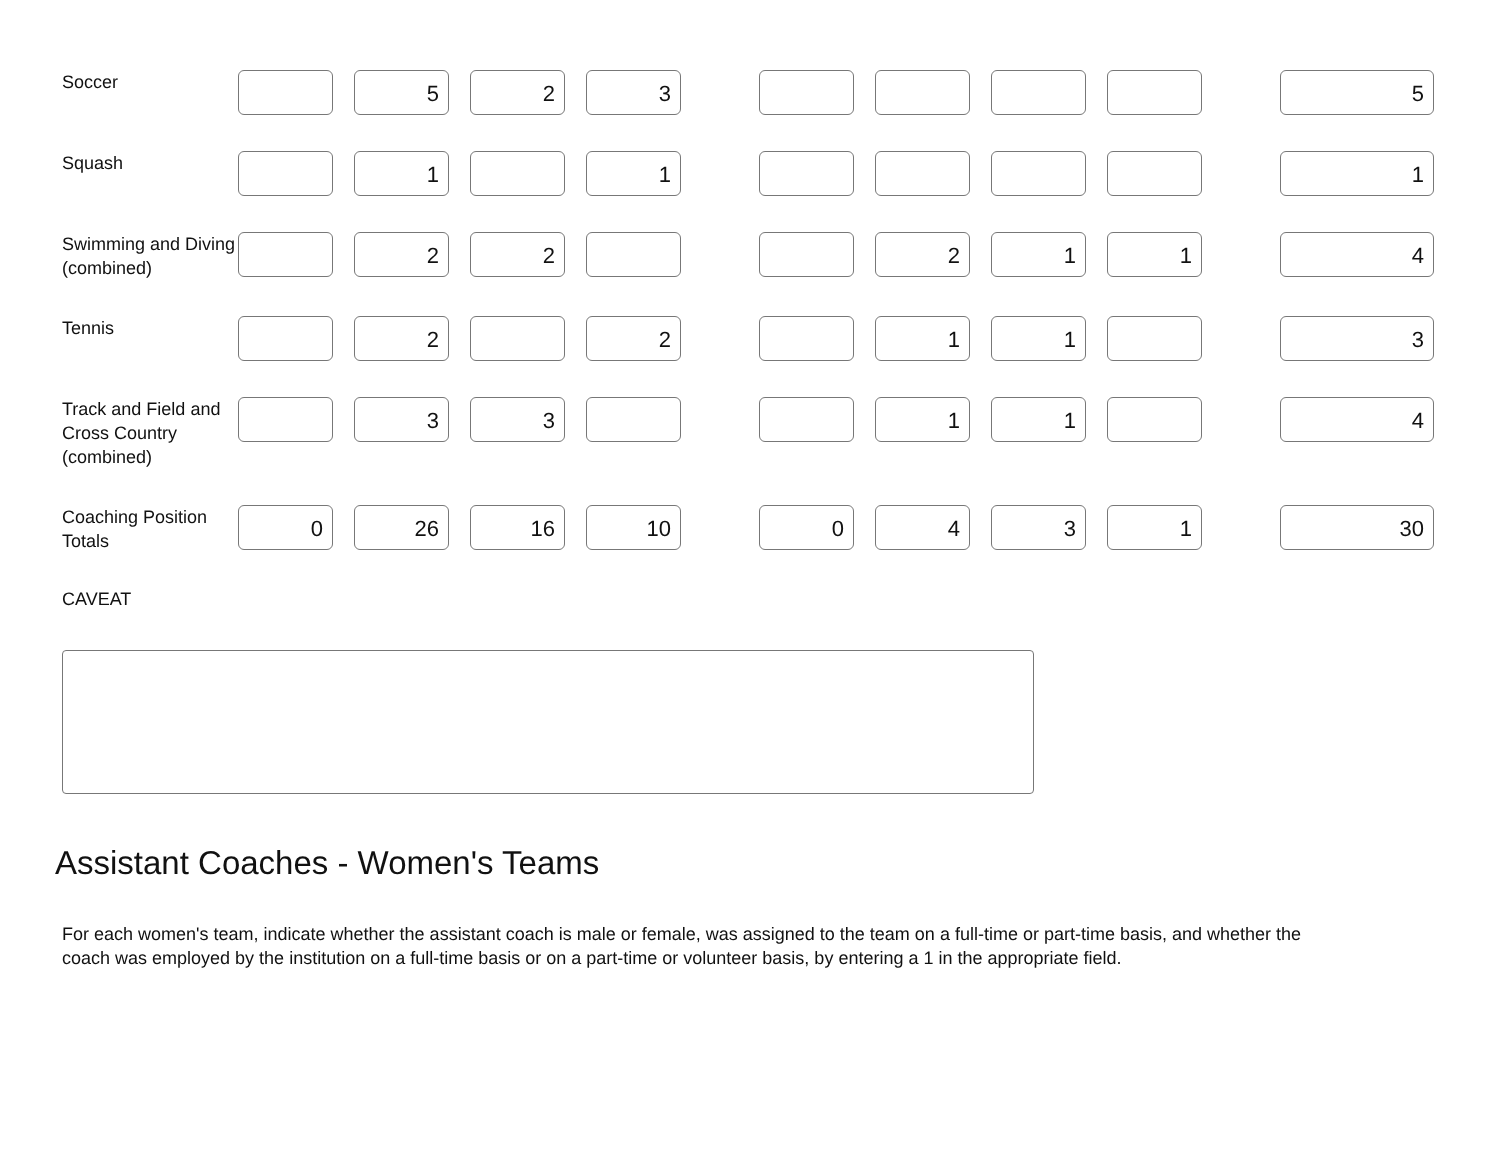| Soccer | | 5 | 2 | 3 | | | | | | | 5 |
| Squash | | 1 | | 1 | | | | | | | 1 |
| Swimming and Diving (combined) | | 2 | 2 | | | | 2 | 1 | 1 | | 4 |
| Tennis | | 2 | | 2 | | | 1 | 1 | | | 3 |
| Track and Field and Cross Country (combined) | | 3 | 3 | | | | 1 | 1 | | | 4 |
| Coaching Position Totals | 0 | 26 | 16 | 10 | | 0 | 4 | 3 | 1 | | 30 |
CAVEAT
Assistant Coaches - Women's Teams
For each women's team, indicate whether the assistant coach is male or female, was assigned to the team on a full-time or part-time basis, and whether the coach was employed by the institution on a full-time basis or on a part-time or volunteer basis, by entering a 1 in the appropriate field.